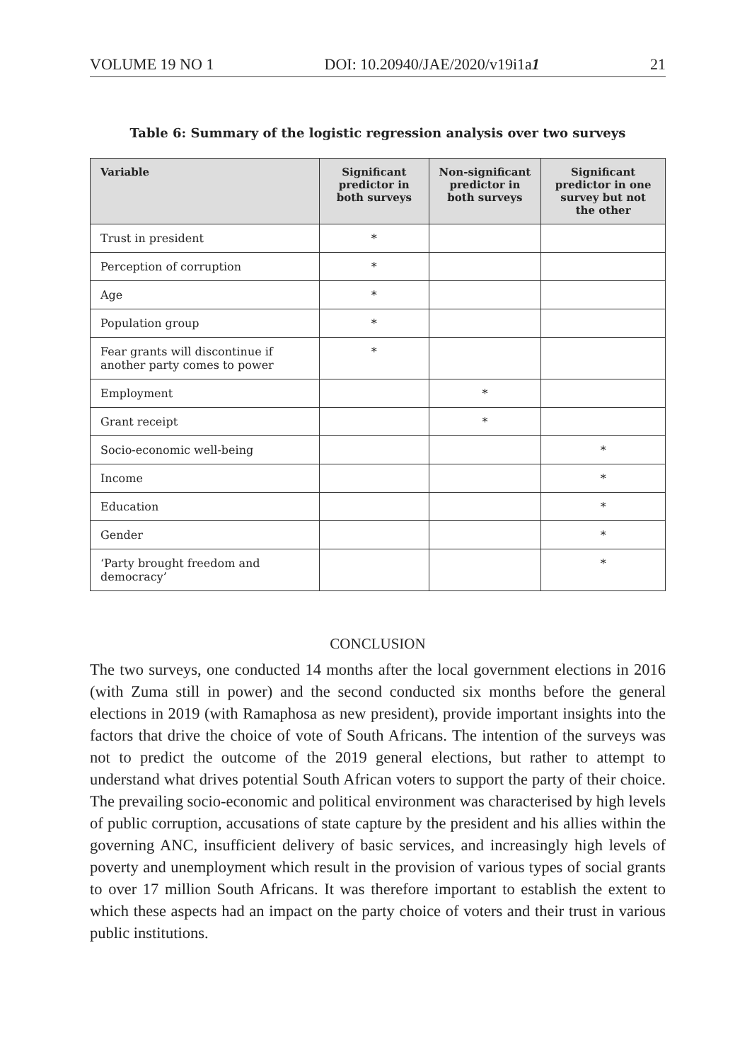VOLUME 19 NO 1 DOI: 10.20940/JAE/2020/v19i1a1 21
Table 6: Summary of the logistic regression analysis over two surveys
| Variable | Significant predictor in both surveys | Non-significant predictor in both surveys | Significant predictor in one survey but not the other |
| --- | --- | --- | --- |
| Trust in president | * | | |
| Perception of corruption | * | | |
| Age | * | | |
| Population group | * | | |
| Fear grants will discontinue if another party comes to power | * | | |
| Employment | | * | |
| Grant receipt | | * | |
| Socio-economic well-being | | | * |
| Income | | | * |
| Education | | | * |
| Gender | | | * |
| ‘Party brought freedom and democracy’ | | | * |
CONCLUSION
The two surveys, one conducted 14 months after the local government elections in 2016 (with Zuma still in power) and the second conducted six months before the general elections in 2019 (with Ramaphosa as new president), provide important insights into the factors that drive the choice of vote of South Africans. The intention of the surveys was not to predict the outcome of the 2019 general elections, but rather to attempt to understand what drives potential South African voters to support the party of their choice. The prevailing socio-economic and political environment was characterised by high levels of public corruption, accusations of state capture by the president and his allies within the governing ANC, insufficient delivery of basic services, and increasingly high levels of poverty and unemployment which result in the provision of various types of social grants to over 17 million South Africans. It was therefore important to establish the extent to which these aspects had an impact on the party choice of voters and their trust in various public institutions.